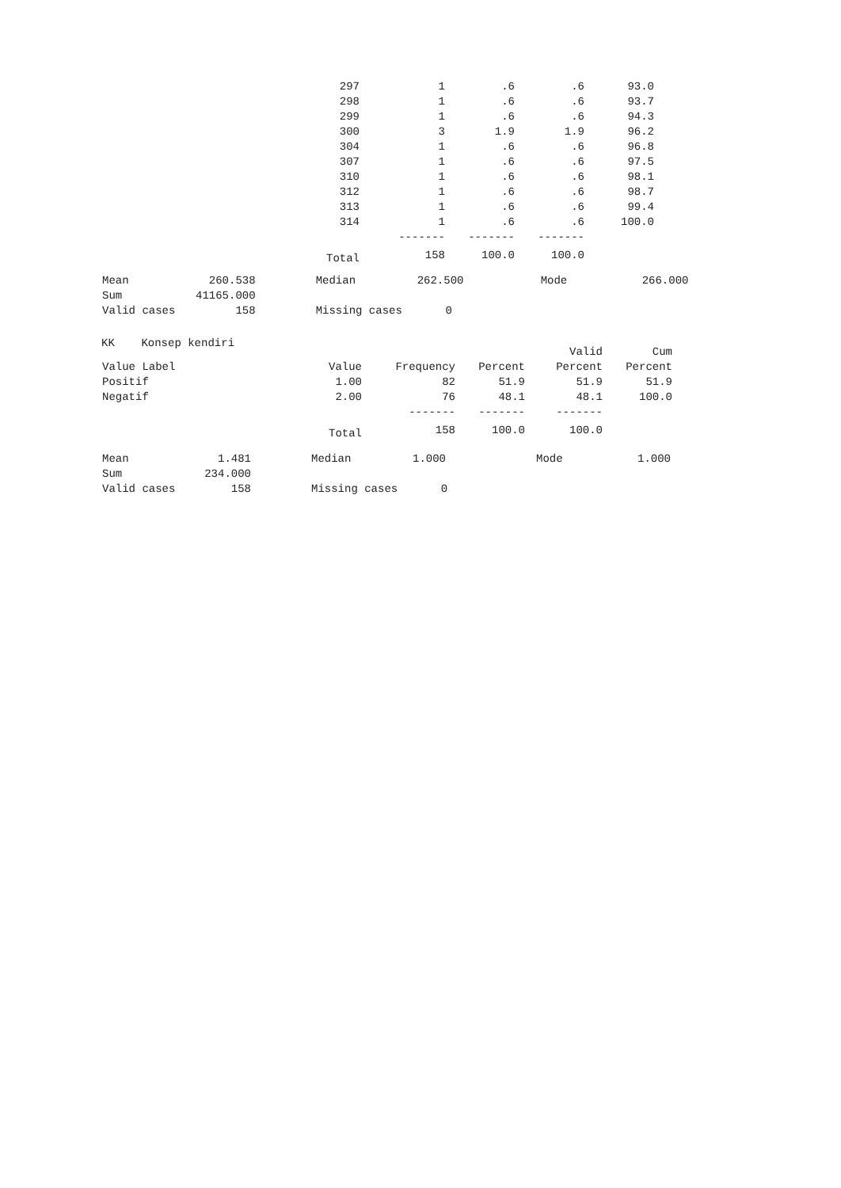| 297 | 1 | .6 | .6 | 93.0 |
| 298 | 1 | .6 | .6 | 93.7 |
| 299 | 1 | .6 | .6 | 94.3 |
| 300 | 3 | 1.9 | 1.9 | 96.2 |
| 304 | 1 | .6 | .6 | 96.8 |
| 307 | 1 | .6 | .6 | 97.5 |
| 310 | 1 | .6 | .6 | 98.1 |
| 312 | 1 | .6 | .6 | 98.7 |
| 313 | 1 | .6 | .6 | 99.4 |
| 314 | 1 | .6 | .6 | 100.0 |
| | ------- | ------- | ------- | |
| Total | 158 | 100.0 | 100.0 | |
| Mean | 260.538 | | Median | 262.500 | | Mode | 266.000 |
| Sum | 41165.000 | | | | | | |
| Valid cases | 158 | | Missing cases | 0 | | | |
KK Konsep kendiri
| | | | | Valid | Cum |
| --- | --- | --- | --- | --- | --- |
| Value Label | Value | Frequency | Percent | Percent | Percent |
| Positif | 1.00 | 82 | 51.9 | 51.9 | 51.9 |
| Negatif | 2.00 | 76 | 48.1 | 48.1 | 100.0 |
| | | ------- | ------- | ------- | |
| | Total | 158 | 100.0 | 100.0 | |
| Mean | 1.481 | | Median | 1.000 | | Mode | 1.000 |
| Sum | 234.000 | | | | | | |
| Valid cases | 158 | | Missing cases | 0 | | | |